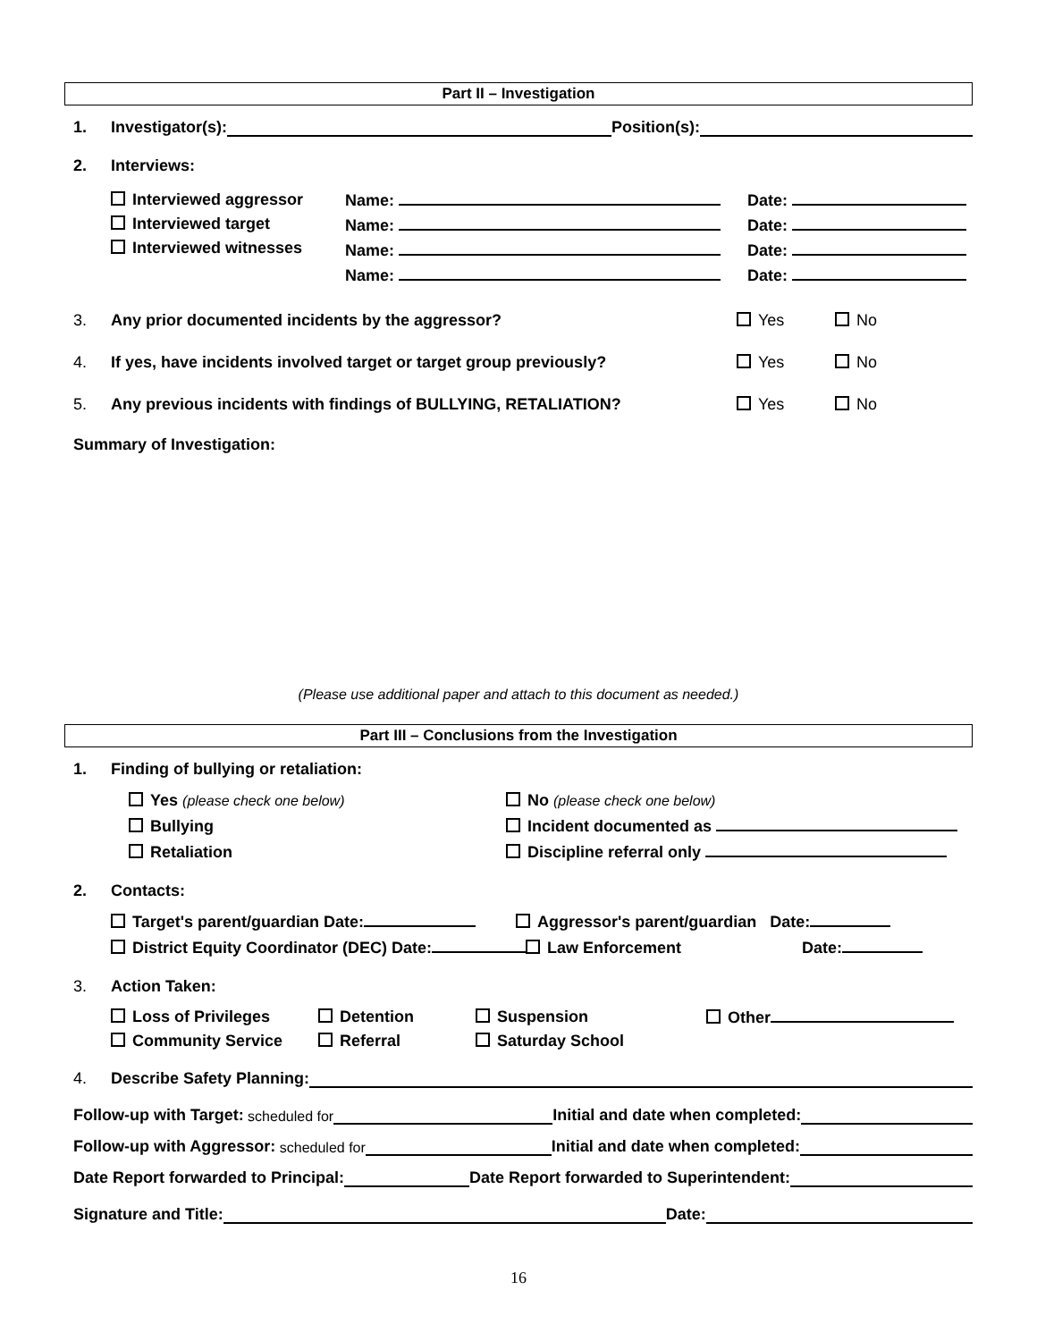Part II – Investigation
1. Investigator(s): Position(s):
2. Interviews:
Interviewed aggressor
Interviewed target
Interviewed witnesses
Name:
Name:
Name:
Name:
Date:
Date:
Date:
Date:
3. Any prior documented incidents by the aggressor? Yes No
4. If yes, have incidents involved target or target group previously? Yes No
5. Any previous incidents with findings of BULLYING, RETALIATION? Yes No
Summary of Investigation:
(Please use additional paper and attach to this document as needed.)
Part III – Conclusions from the Investigation
1. Finding of bullying or retaliation:
Yes (please check one below)
Bullying
Retaliation
No (please check one below)
Incident documented as
Discipline referral only
2. Contacts:
Target's parent/guardian Date: Aggressor's parent/guardian Date:
District Equity Coordinator (DEC) Date: Law Enforcement Date:
3. Action Taken:
Loss of Privileges
Community Service
Detention
Referral
Suspension
Saturday School
Other
4. Describe Safety Planning:
Follow-up with Target: scheduled for Initial and date when completed:
Follow-up with Aggressor: scheduled for Initial and date when completed:
Date Report forwarded to Principal: Date Report forwarded to Superintendent:
Signature and Title: Date:
16